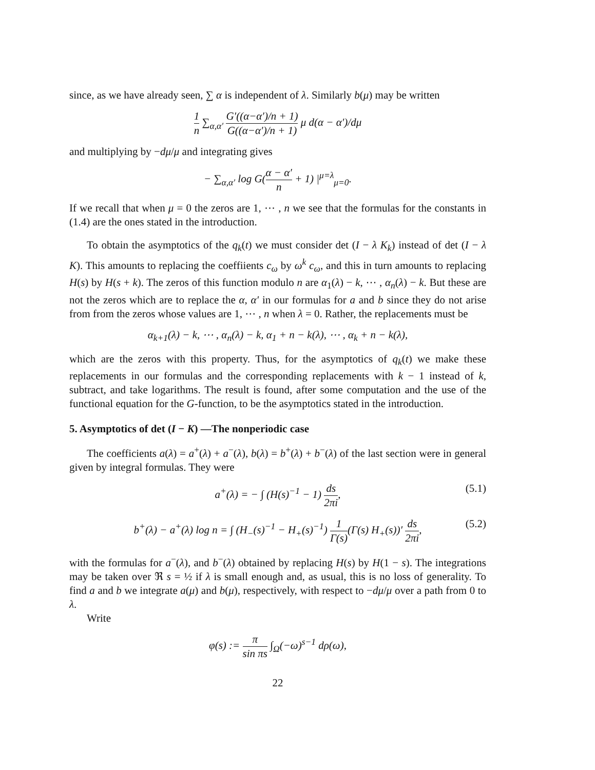since, as we have already seen, ∑ α is independent of λ. Similarly b(μ) may be written
1 n ∑<sub>α,α′</sub> G′((α−α′)/n + 1) G((α−α′)/n + 1) μ d(α − α′)/dμ
and multiplying by −dμ/μ and integrating gives
− ∑<sub>α,α′</sub> log G(α − α′ n + 1) |<sup>μ=λ</sup><sub>μ=0</sub>.
If we recall that when μ = 0 the zeros are 1, ⋯ , n we see that the formulas for the constants in (1.4) are the ones stated in the introduction.
To obtain the asymptotics of the q<sub>k</sub>(t) we must consider det (I − λ K<sub>k</sub>) instead of det (I − λ K). This amounts to replacing the coeffiients c<sub>ω</sub> by ω<sup>k</sup> c<sub>ω</sub>, and this in turn amounts to replacing H(s) by H(s + k). The zeros of this function modulo n are α<sub>1</sub>(λ) − k, ⋯ , α<sub>n</sub>(λ) − k. But these are not the zeros which are to replace the α, α′ in our formulas for a and b since they do not arise from from the zeros whose values are 1, ⋯ , n when λ = 0. Rather, the replacements must be
α<sub>k+1</sub>(λ) − k, ⋯ , α<sub>n</sub>(λ) − k, α<sub>1</sub> + n − k(λ), ⋯ , α<sub>k</sub> + n − k(λ),
which are the zeros with this property. Thus, for the asymptotics of q<sub>k</sub>(t) we make these replacements in our formulas and the corresponding replacements with k − 1 instead of k, subtract, and take logarithms. The result is found, after some computation and the use of the functional equation for the G-function, to be the asymptotics stated in the introduction.
5. Asymptotics of det (I − K) —The nonperiodic case
The coefficients a(λ) = a<sup>+</sup>(λ) + a<sup>−</sup>(λ), b(λ) = b<sup>+</sup>(λ) + b<sup>−</sup>(λ) of the last section were in general given by integral formulas. They were
a<sup>+</sup>(λ) = − ∫ (H(s)<sup>−1</sup> − 1) ds 2πi, (5.1)
b<sup>+</sup>(λ) − a<sup>+</sup>(λ) log n = ∫ (H<sub>−</sub>(s)<sup>−1</sup> − H<sub>+</sub>(s)<sup>−1</sup>) 1 Γ(s)(Γ(s) H<sub>+</sub>(s))′ ds 2πi, (5.2)
with the formulas for a<sup>−</sup>(λ), and b<sup>−</sup>(λ) obtained by replacing H(s) by H(1 − s). The integrations may be taken over ℜ s = ½ if λ is small enough and, as usual, this is no loss of generality. To find a and b we integrate a(μ) and b(μ), respectively, with respect to −dμ/μ over a path from 0 to λ.
Write
φ(s) := π sin πs ∫<sub>Ω</sub>(−ω)<sup>s−1</sup> dρ(ω),
22